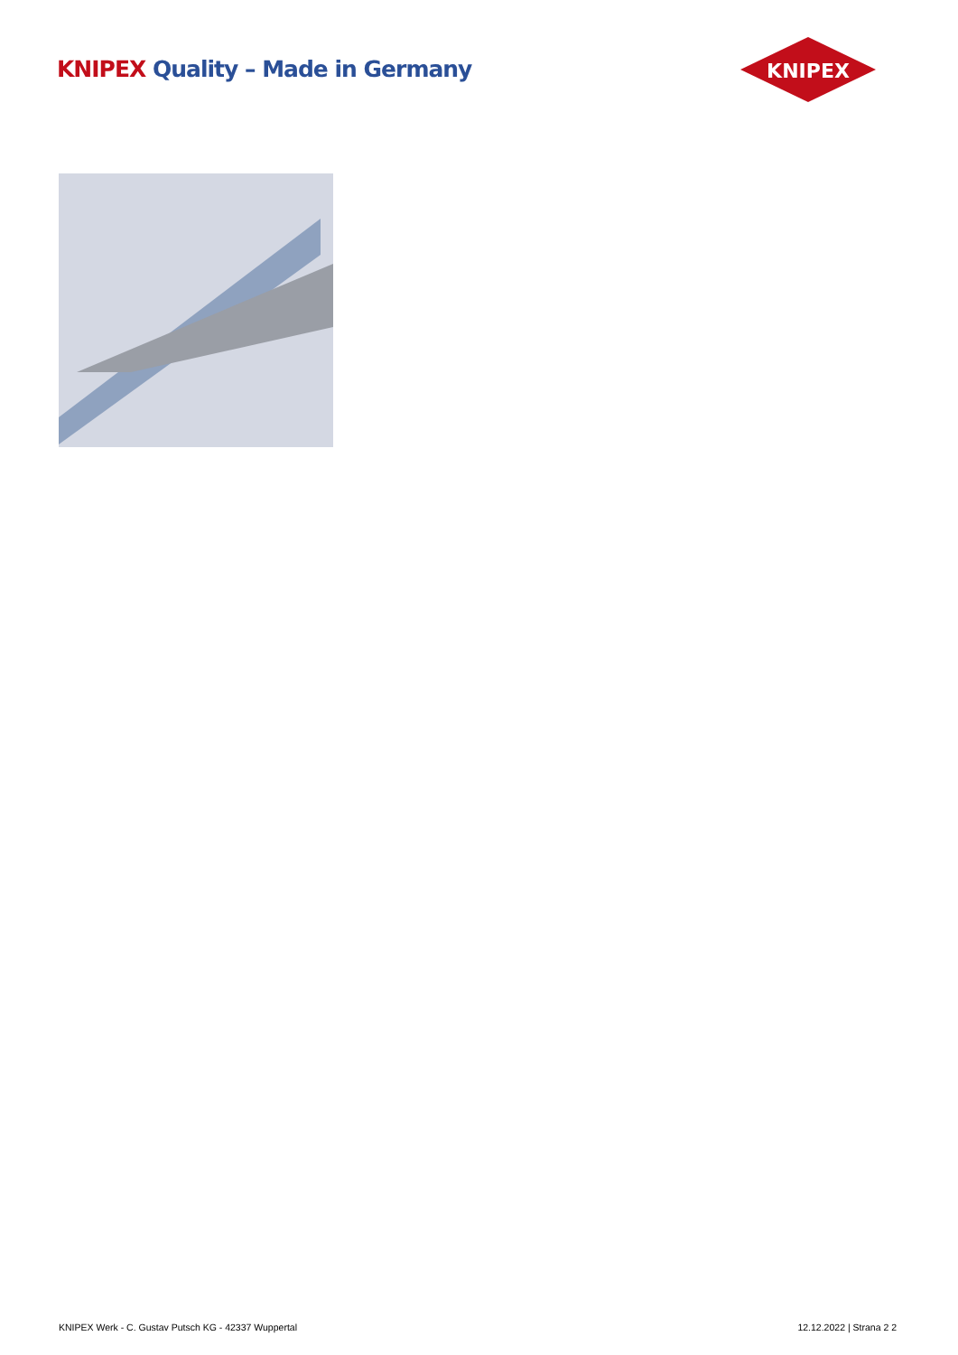KNIPEX Quality – Made in Germany
KNIPEX
KNIPEX Werk - C. Gustav Putsch KG - 42337 Wuppertal
12.12.2022 | Strana 2 2